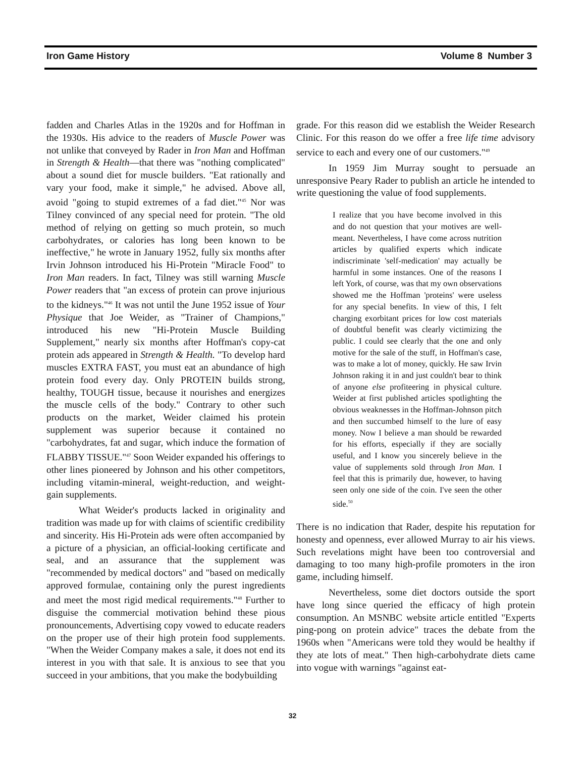Iron Game History Volume 8 Number 3
fadden and Charles Atlas in the 1920s and for Hoffman in the 1930s. His advice to the readers of Muscle Power was not unlike that conveyed by Rader in Iron Man and Hoffman in Strength & Health—that there was "nothing complicated" about a sound diet for muscle builders. "Eat rationally and vary your food, make it simple," he advised. Above all, avoid "going to stupid extremes of a fad diet."<sup>45</sup> Nor was Tilney convinced of any special need for protein. "The old method of relying on getting so much protein, so much carbohydrates, or calories has long been known to be ineffective," he wrote in January 1952, fully six months after Irvin Johnson introduced his Hi-Protein "Miracle Food" to Iron Man readers. In fact, Tilney was still warning Muscle Power readers that "an excess of protein can prove injurious to the kidneys."<sup>46</sup> It was not until the June 1952 issue of Your Physique that Joe Weider, as "Trainer of Champions," introduced his new "Hi-Protein Muscle Building Supplement," nearly six months after Hoffman's copy-cat protein ads appeared in Strength & Health. "To develop hard muscles EXTRA FAST, you must eat an abundance of high protein food every day. Only PROTEIN builds strong, healthy, TOUGH tissue, because it nourishes and energizes the muscle cells of the body." Contrary to other such products on the market, Weider claimed his protein supplement was superior because it contained no "carbohydrates, fat and sugar, which induce the formation of FLABBY TISSUE."<sup>47</sup> Soon Weider expanded his offerings to other lines pioneered by Johnson and his other competitors, including vitamin-mineral, weight-reduction, and weight-gain supplements.
What Weider's products lacked in originality and tradition was made up for with claims of scientific credibility and sincerity. His Hi-Protein ads were often accompanied by a picture of a physician, an official-looking certificate and seal, and an assurance that the supplement was "recommended by medical doctors" and "based on medically approved formulae, containing only the purest ingredients and meet the most rigid medical requirements."<sup>48</sup> Further to disguise the commercial motivation behind these pious pronouncements, Advertising copy vowed to educate readers on the proper use of their high protein food supplements. "When the Weider Company makes a sale, it does not end its interest in you with that sale. It is anxious to see that you succeed in your ambitions, that you make the bodybuilding
grade. For this reason did we establish the Weider Research Clinic. For this reason do we offer a free life time advisory service to each and every one of our customers."<sup>49</sup>
In 1959 Jim Murray sought to persuade an unresponsive Peary Rader to publish an article he intended to write questioning the value of food supplements.
I realize that you have become involved in this and do not question that your motives are well-meant. Nevertheless, I have come across nutrition articles by qualified experts which indicate indiscriminate 'self-medication' may actually be harmful in some instances. One of the reasons I left York, of course, was that my own observations showed me the Hoffman 'proteins' were useless for any special benefits. In view of this, I felt charging exorbitant prices for low cost materials of doubtful benefit was clearly victimizing the public. I could see clearly that the one and only motive for the sale of the stuff, in Hoffman's case, was to make a lot of money, quickly. He saw Irvin Johnson raking it in and just couldn't bear to think of anyone else profiteering in physical culture. Weider at first published articles spotlighting the obvious weaknesses in the Hoffman-Johnson pitch and then succumbed himself to the lure of easy money. Now I believe a man should be rewarded for his efforts, especially if they are socially useful, and I know you sincerely believe in the value of supplements sold through Iron Man. I feel that this is primarily due, however, to having seen only one side of the coin. I've seen the other side.<sup>50</sup>
There is no indication that Rader, despite his reputation for honesty and openness, ever allowed Murray to air his views. Such revelations might have been too controversial and damaging to too many high-profile promoters in the iron game, including himself.
Nevertheless, some diet doctors outside the sport have long since queried the efficacy of high protein consumption. An MSNBC website article entitled "Experts ping-pong on protein advice" traces the debate from the 1960s when "Americans were told they would be healthy if they ate lots of meat." Then high-carbohydrate diets came into vogue with warnings "against eat-
32